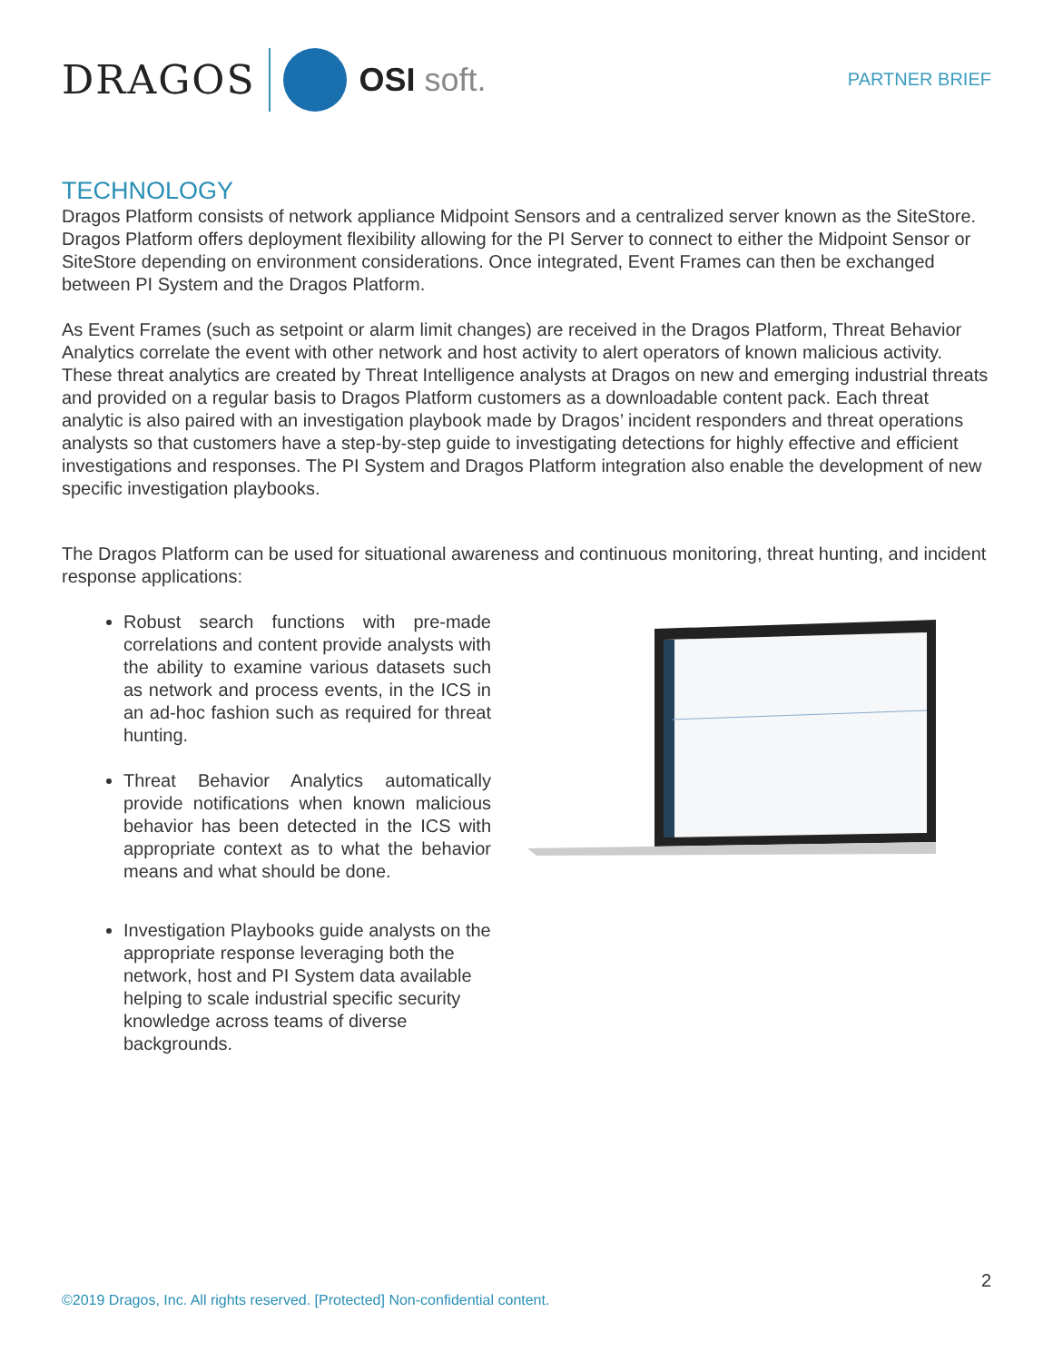DRAGOS
OSI soft.
PARTNER BRIEF
TECHNOLOGY
Dragos Platform consists of network appliance Midpoint Sensors and a centralized server known as the SiteStore. Dragos Platform offers deployment flexibility allowing for the PI Server to connect to either the Midpoint Sensor or SiteStore depending on environment considerations. Once integrated, Event Frames can then be exchanged between PI System and the Dragos Platform.
As Event Frames (such as setpoint or alarm limit changes) are received in the Dragos Platform, Threat Behavior Analytics correlate the event with other network and host activity to alert operators of known malicious activity. These threat analytics are created by Threat Intelligence analysts at Dragos on new and emerging industrial threats and provided on a regular basis to Dragos Platform customers as a downloadable content pack. Each threat analytic is also paired with an investigation playbook made by Dragos’ incident responders and threat operations analysts so that customers have a step-by-step guide to investigating detections for highly effective and efficient investigations and responses. The PI System and Dragos Platform integration also enable the development of new specific investigation playbooks.
The Dragos Platform can be used for situational awareness and continuous monitoring, threat hunting, and incident response applications:
Robust search functions with pre-made correlations and content provide analysts with the ability to examine various datasets such as network and process events, in the ICS in an ad-hoc fashion such as required for threat hunting.
Threat Behavior Analytics automatically provide notifications when known malicious behavior has been detected in the ICS with appropriate context as to what the behavior means and what should be done.
Investigation Playbooks guide analysts on the appropriate response leveraging both the network, host and PI System data available helping to scale industrial specific security knowledge across teams of diverse backgrounds.
2
©2019 Dragos, Inc. All rights reserved. [Protected] Non-confidential content.